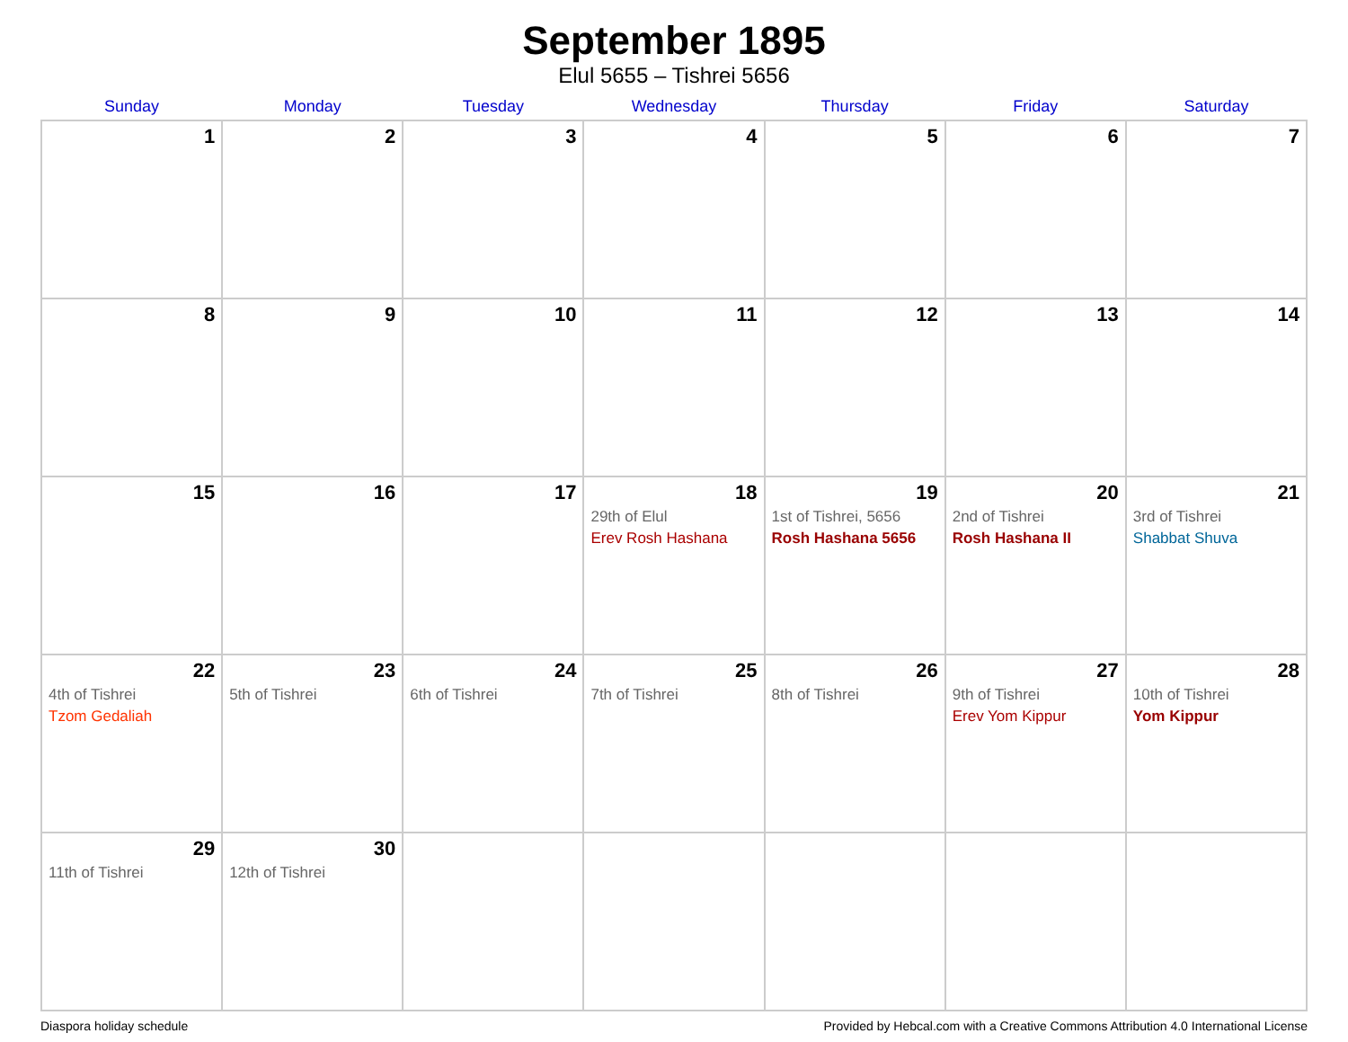September 1895
Elul 5655 – Tishrei 5656
| Sunday | Monday | Tuesday | Wednesday | Thursday | Friday | Saturday |
| --- | --- | --- | --- | --- | --- | --- |
| 1 | 2 | 3 | 4 | 5 | 6 | 7 |
| 8 | 9 | 10 | 11 | 12 | 13 | 14 |
| 15 | 16 | 17 | 18 29th of Elul Erev Rosh Hashana | 19 1st of Tishrei, 5656 Rosh Hashana 5656 | 20 2nd of Tishrei Rosh Hashana II | 21 3rd of Tishrei Shabbat Shuva |
| 22 4th of Tishrei Tzom Gedaliah | 23 5th of Tishrei | 24 6th of Tishrei | 25 7th of Tishrei | 26 8th of Tishrei | 27 9th of Tishrei Erev Yom Kippur | 28 10th of Tishrei Yom Kippur |
| 29 11th of Tishrei | 30 12th of Tishrei | | | | | |
Diaspora holiday schedule Provided by Hebcal.com with a Creative Commons Attribution 4.0 International License